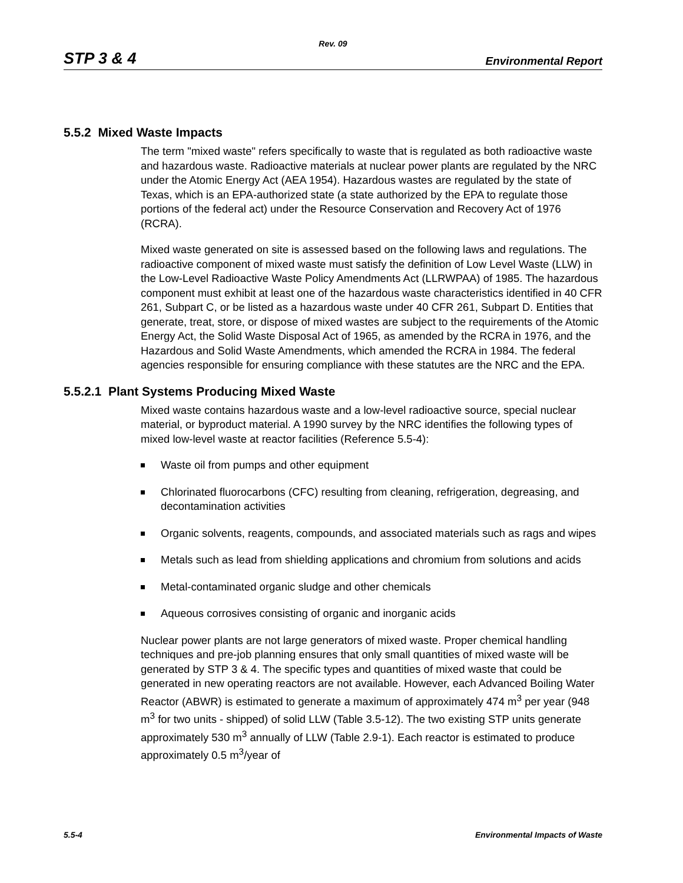Rev. 09
STP 3 & 4 Environmental Report
5.5.2 Mixed Waste Impacts
The term "mixed waste" refers specifically to waste that is regulated as both radioactive waste and hazardous waste. Radioactive materials at nuclear power plants are regulated by the NRC under the Atomic Energy Act (AEA 1954). Hazardous wastes are regulated by the state of Texas, which is an EPA-authorized state (a state authorized by the EPA to regulate those portions of the federal act) under the Resource Conservation and Recovery Act of 1976 (RCRA).
Mixed waste generated on site is assessed based on the following laws and regulations. The radioactive component of mixed waste must satisfy the definition of Low Level Waste (LLW) in the Low-Level Radioactive Waste Policy Amendments Act (LLRWPAA) of 1985. The hazardous component must exhibit at least one of the hazardous waste characteristics identified in 40 CFR 261, Subpart C, or be listed as a hazardous waste under 40 CFR 261, Subpart D. Entities that generate, treat, store, or dispose of mixed wastes are subject to the requirements of the Atomic Energy Act, the Solid Waste Disposal Act of 1965, as amended by the RCRA in 1976, and the Hazardous and Solid Waste Amendments, which amended the RCRA in 1984. The federal agencies responsible for ensuring compliance with these statutes are the NRC and the EPA.
5.5.2.1 Plant Systems Producing Mixed Waste
Mixed waste contains hazardous waste and a low-level radioactive source, special nuclear material, or byproduct material. A 1990 survey by the NRC identifies the following types of mixed low-level waste at reactor facilities (Reference 5.5-4):
Waste oil from pumps and other equipment
Chlorinated fluorocarbons (CFC) resulting from cleaning, refrigeration, degreasing, and decontamination activities
Organic solvents, reagents, compounds, and associated materials such as rags and wipes
Metals such as lead from shielding applications and chromium from solutions and acids
Metal-contaminated organic sludge and other chemicals
Aqueous corrosives consisting of organic and inorganic acids
Nuclear power plants are not large generators of mixed waste. Proper chemical handling techniques and pre-job planning ensures that only small quantities of mixed waste will be generated by STP 3 & 4. The specific types and quantities of mixed waste that could be generated in new operating reactors are not available. However, each Advanced Boiling Water Reactor (ABWR) is estimated to generate a maximum of approximately 474 m<sup>3</sup> per year (948 m<sup>3</sup> for two units - shipped) of solid LLW (Table 3.5-12). The two existing STP units generate approximately 530 m<sup>3</sup> annually of LLW (Table 2.9-1). Each reactor is estimated to produce approximately 0.5 m<sup>3</sup>/year of
5.5-4 Environmental Impacts of Waste